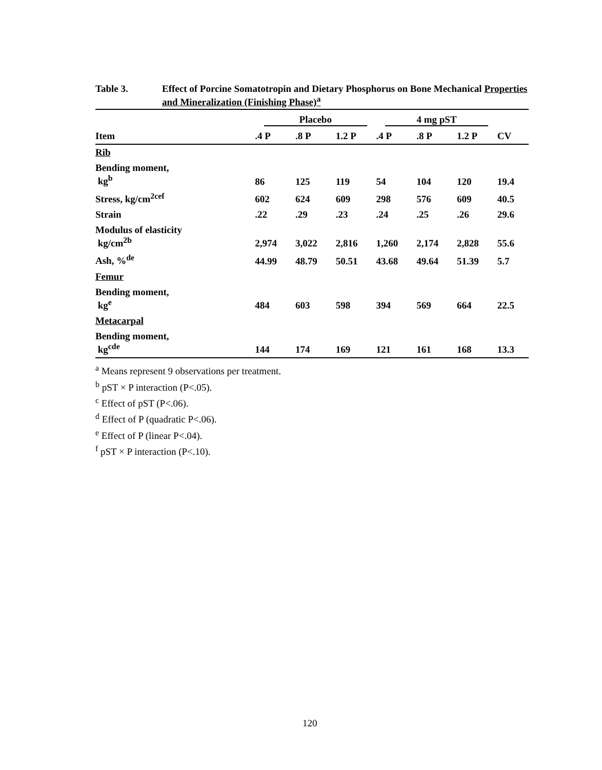Table 3. Effect of Porcine Somatotropin and Dietary Phosphorus on Bone Mechanical Properties and Mineralization (Finishing Phase)<sup>a</sup>
| | Placebo | | | 4 mg pST | | | |
| --- | --- | --- | --- | --- | --- | --- | --- |
| Item | .4 P | .8 P | 1.2 P | .4 P | .8 P | 1.2 P | CV |
| Rib | | | | | | | |
| Bending moment, kg<sup>b</sup> | 86 | 125 | 119 | 54 | 104 | 120 | 19.4 |
| Stress, kg/cm<sup>2cef</sup> | 602 | 624 | 609 | 298 | 576 | 609 | 40.5 |
| Strain | .22 | .29 | .23 | .24 | .25 | .26 | 29.6 |
| Modulus of elasticity kg/cm<sup>2b</sup> | 2,974 | 3,022 | 2,816 | 1,260 | 2,174 | 2,828 | 55.6 |
| Ash, %<sup>de</sup> | 44.99 | 48.79 | 50.51 | 43.68 | 49.64 | 51.39 | 5.7 |
| Femur | | | | | | | |
| Bending moment, kg<sup>e</sup> | 484 | 603 | 598 | 394 | 569 | 664 | 22.5 |
| Metacarpal | | | | | | | |
| Bending moment, kg<sup>cde</sup> | 144 | 174 | 169 | 121 | 161 | 168 | 13.3 |
<sup>a</sup> Means represent 9 observations per treatment.
<sup>b</sup> pST × P interaction (P<.05).
<sup>c</sup> Effect of pST (P<.06).
<sup>d</sup> Effect of P (quadratic P<.06).
<sup>e</sup> Effect of P (linear P<.04).
<sup>f</sup> pST × P interaction (P<.10).
120